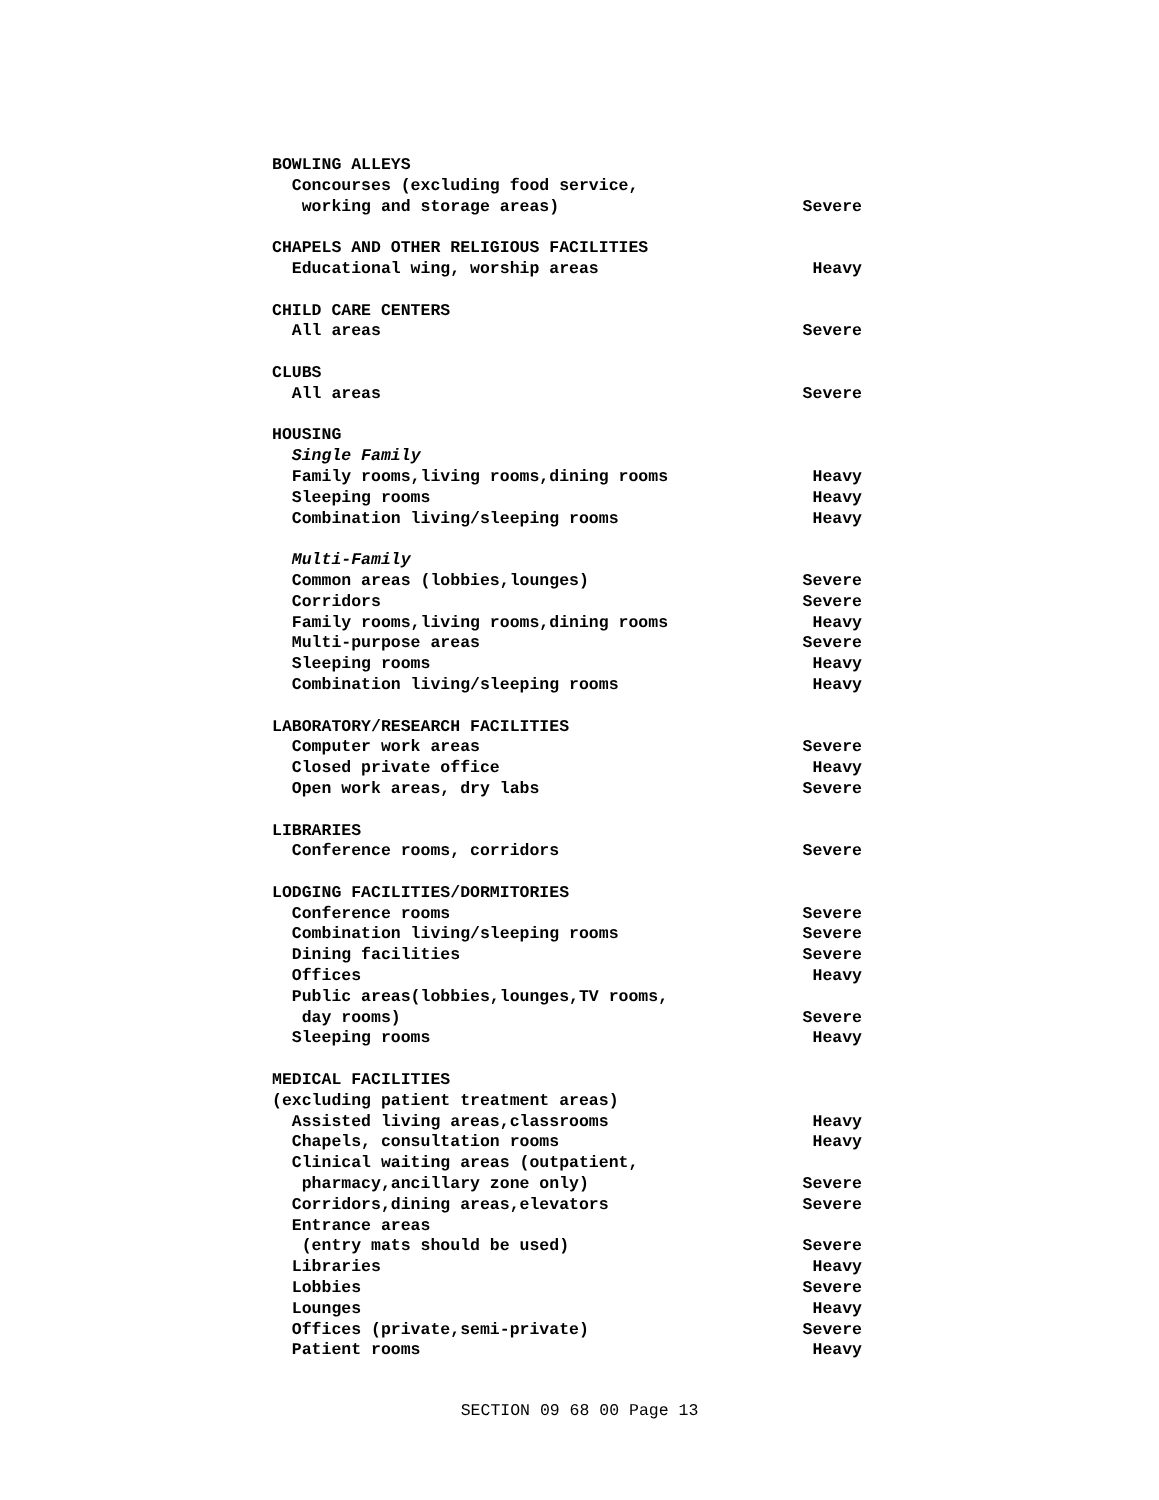| BOWLING ALLEYS | |
| Concourses (excluding food service, | |
| working and storage areas) | Severe |
| CHAPELS AND OTHER RELIGIOUS FACILITIES | |
| Educational wing, worship areas | Heavy |
| CHILD CARE CENTERS | |
| All areas | Severe |
| CLUBS | |
| All areas | Severe |
| HOUSING | |
| Single Family | |
| Family rooms,living rooms,dining rooms | Heavy |
| Sleeping rooms | Heavy |
| Combination living/sleeping rooms | Heavy |
| Multi-Family | |
| Common areas (lobbies,lounges) | Severe |
| Corridors | Severe |
| Family rooms,living rooms,dining rooms | Heavy |
| Multi-purpose areas | Severe |
| Sleeping rooms | Heavy |
| Combination living/sleeping rooms | Heavy |
| LABORATORY/RESEARCH FACILITIES | |
| Computer work areas | Severe |
| Closed private office | Heavy |
| Open work areas, dry labs | Severe |
| LIBRARIES | |
| Conference rooms, corridors | Severe |
| LODGING FACILITIES/DORMITORIES | |
| Conference rooms | Severe |
| Combination living/sleeping rooms | Severe |
| Dining facilities | Severe |
| Offices | Heavy |
| Public areas(lobbies,lounges,TV rooms, | |
| day rooms) | Severe |
| Sleeping rooms | Heavy |
| MEDICAL FACILITIES | |
| (excluding patient treatment areas) | |
| Assisted living areas,classrooms | Heavy |
| Chapels, consultation rooms | Heavy |
| Clinical waiting areas (outpatient, | |
| pharmacy,ancillary zone only) | Severe |
| Corridors,dining areas,elevators | Severe |
| Entrance areas | |
| (entry mats should be used) | Severe |
| Libraries | Heavy |
| Lobbies | Severe |
| Lounges | Heavy |
| Offices (private,semi-private) | Severe |
| Patient rooms | Heavy |
SECTION 09 68 00 Page 13